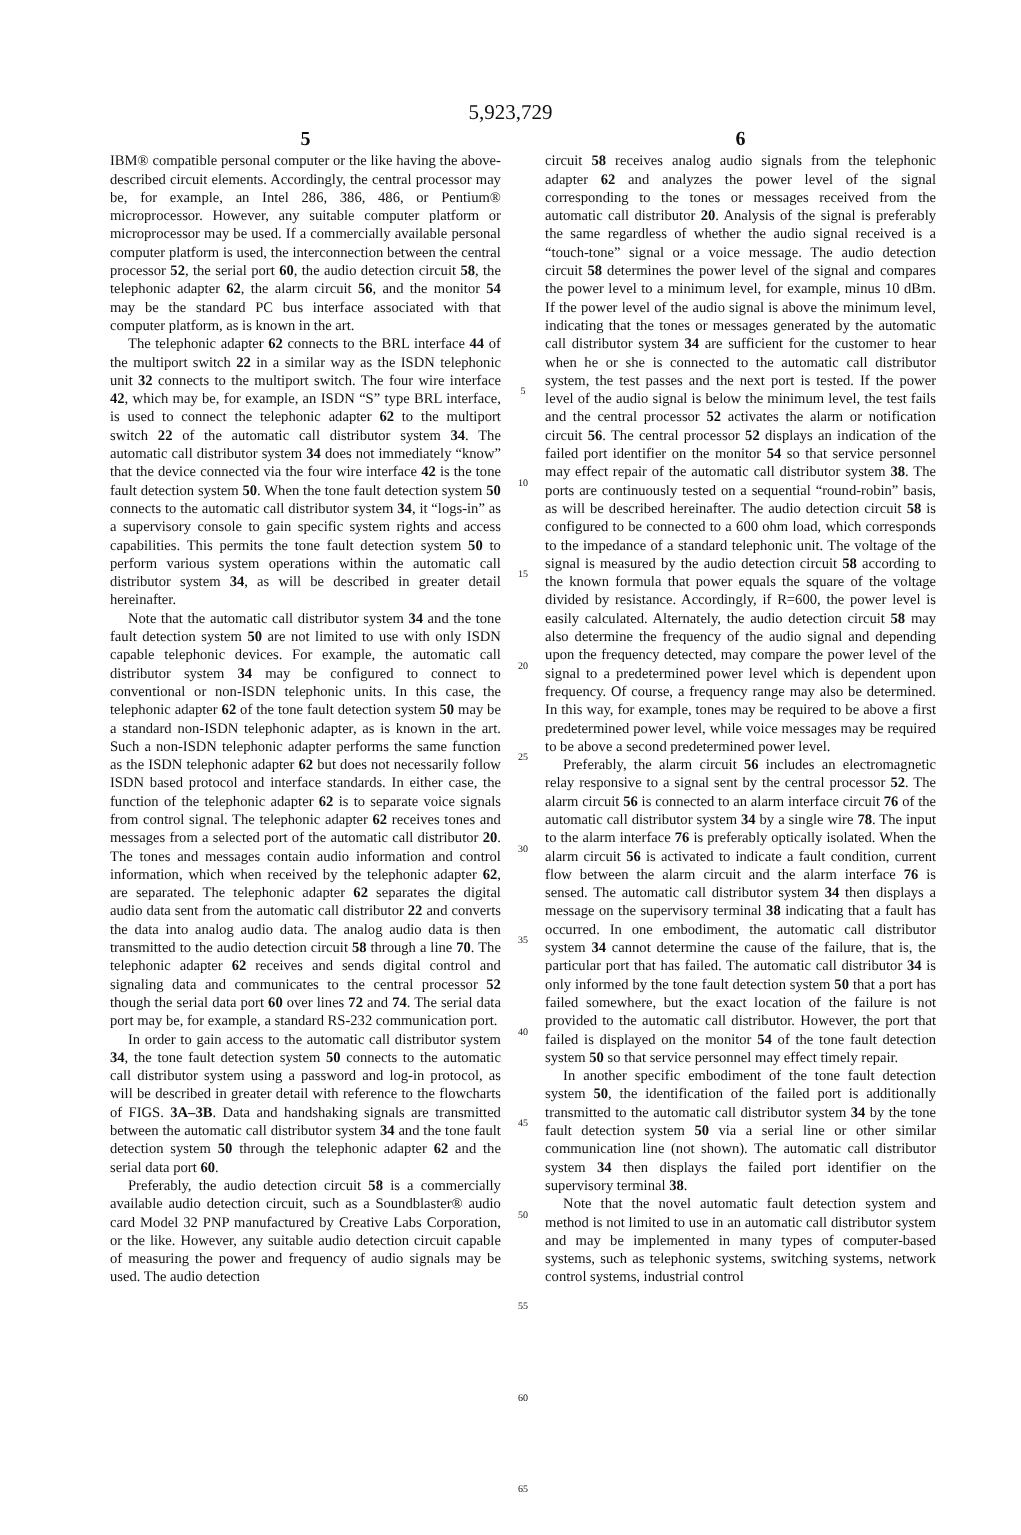5,923,729
5
IBM® compatible personal computer or the like having the above-described circuit elements. Accordingly, the central processor may be, for example, an Intel 286, 386, 486, or Pentium® microprocessor. However, any suitable computer platform or microprocessor may be used. If a commercially available personal computer platform is used, the interconnection between the central processor 52, the serial port 60, the audio detection circuit 58, the telephonic adapter 62, the alarm circuit 56, and the monitor 54 may be the standard PC bus interface associated with that computer platform, as is known in the art.
The telephonic adapter 62 connects to the BRL interface 44 of the multiport switch 22 in a similar way as the ISDN telephonic unit 32 connects to the multiport switch. The four wire interface 42, which may be, for example, an ISDN “S” type BRL interface, is used to connect the telephonic adapter 62 to the multiport switch 22 of the automatic call distributor system 34. The automatic call distributor system 34 does not immediately “know” that the device connected via the four wire interface 42 is the tone fault detection system 50. When the tone fault detection system 50 connects to the automatic call distributor system 34, it “logs-in” as a supervisory console to gain specific system rights and access capabilities. This permits the tone fault detection system 50 to perform various system operations within the automatic call distributor system 34, as will be described in greater detail hereinafter.
Note that the automatic call distributor system 34 and the tone fault detection system 50 are not limited to use with only ISDN capable telephonic devices. For example, the automatic call distributor system 34 may be configured to connect to conventional or non-ISDN telephonic units. In this case, the telephonic adapter 62 of the tone fault detection system 50 may be a standard non-ISDN telephonic adapter, as is known in the art. Such a non-ISDN telephonic adapter performs the same function as the ISDN telephonic adapter 62 but does not necessarily follow ISDN based protocol and interface standards. In either case, the function of the telephonic adapter 62 is to separate voice signals from control signal. The telephonic adapter 62 receives tones and messages from a selected port of the automatic call distributor 20. The tones and messages contain audio information and control information, which when received by the telephonic adapter 62, are separated. The telephonic adapter 62 separates the digital audio data sent from the automatic call distributor 22 and converts the data into analog audio data. The analog audio data is then transmitted to the audio detection circuit 58 through a line 70. The telephonic adapter 62 receives and sends digital control and signaling data and communicates to the central processor 52 though the serial data port 60 over lines 72 and 74. The serial data port may be, for example, a standard RS-232 communication port.
In order to gain access to the automatic call distributor system 34, the tone fault detection system 50 connects to the automatic call distributor system using a password and log-in protocol, as will be described in greater detail with reference to the flowcharts of FIGS. 3A–3B. Data and handshaking signals are transmitted between the automatic call distributor system 34 and the tone fault detection system 50 through the telephonic adapter 62 and the serial data port 60.
Preferably, the audio detection circuit 58 is a commercially available audio detection circuit, such as a Soundblaster® audio card Model 32 PNP manufactured by Creative Labs Corporation, or the like. However, any suitable audio detection circuit capable of measuring the power and frequency of audio signals may be used. The audio detection
5
10
15
20
25
30
35
40
45
50
55
60
65
6
circuit 58 receives analog audio signals from the telephonic adapter 62 and analyzes the power level of the signal corresponding to the tones or messages received from the automatic call distributor 20. Analysis of the signal is preferably the same regardless of whether the audio signal received is a “touch-tone” signal or a voice message. The audio detection circuit 58 determines the power level of the signal and compares the power level to a minimum level, for example, minus 10 dBm. If the power level of the audio signal is above the minimum level, indicating that the tones or messages generated by the automatic call distributor system 34 are sufficient for the customer to hear when he or she is connected to the automatic call distributor system, the test passes and the next port is tested. If the power level of the audio signal is below the minimum level, the test fails and the central processor 52 activates the alarm or notification circuit 56. The central processor 52 displays an indication of the failed port identifier on the monitor 54 so that service personnel may effect repair of the automatic call distributor system 38. The ports are continuously tested on a sequential “round-robin” basis, as will be described hereinafter. The audio detection circuit 58 is configured to be connected to a 600 ohm load, which corresponds to the impedance of a standard telephonic unit. The voltage of the signal is measured by the audio detection circuit 58 according to the known formula that power equals the square of the voltage divided by resistance. Accordingly, if R=600, the power level is easily calculated. Alternately, the audio detection circuit 58 may also determine the frequency of the audio signal and depending upon the frequency detected, may compare the power level of the signal to a predetermined power level which is dependent upon frequency. Of course, a frequency range may also be determined. In this way, for example, tones may be required to be above a first predetermined power level, while voice messages may be required to be above a second predetermined power level.
Preferably, the alarm circuit 56 includes an electromagnetic relay responsive to a signal sent by the central processor 52. The alarm circuit 56 is connected to an alarm interface circuit 76 of the automatic call distributor system 34 by a single wire 78. The input to the alarm interface 76 is preferably optically isolated. When the alarm circuit 56 is activated to indicate a fault condition, current flow between the alarm circuit and the alarm interface 76 is sensed. The automatic call distributor system 34 then displays a message on the supervisory terminal 38 indicating that a fault has occurred. In one embodiment, the automatic call distributor system 34 cannot determine the cause of the failure, that is, the particular port that has failed. The automatic call distributor 34 is only informed by the tone fault detection system 50 that a port has failed somewhere, but the exact location of the failure is not provided to the automatic call distributor. However, the port that failed is displayed on the monitor 54 of the tone fault detection system 50 so that service personnel may effect timely repair.
In another specific embodiment of the tone fault detection system 50, the identification of the failed port is additionally transmitted to the automatic call distributor system 34 by the tone fault detection system 50 via a serial line or other similar communication line (not shown). The automatic call distributor system 34 then displays the failed port identifier on the supervisory terminal 38.
Note that the novel automatic fault detection system and method is not limited to use in an automatic call distributor system and may be implemented in many types of computer-based systems, such as telephonic systems, switching systems, network control systems, industrial control